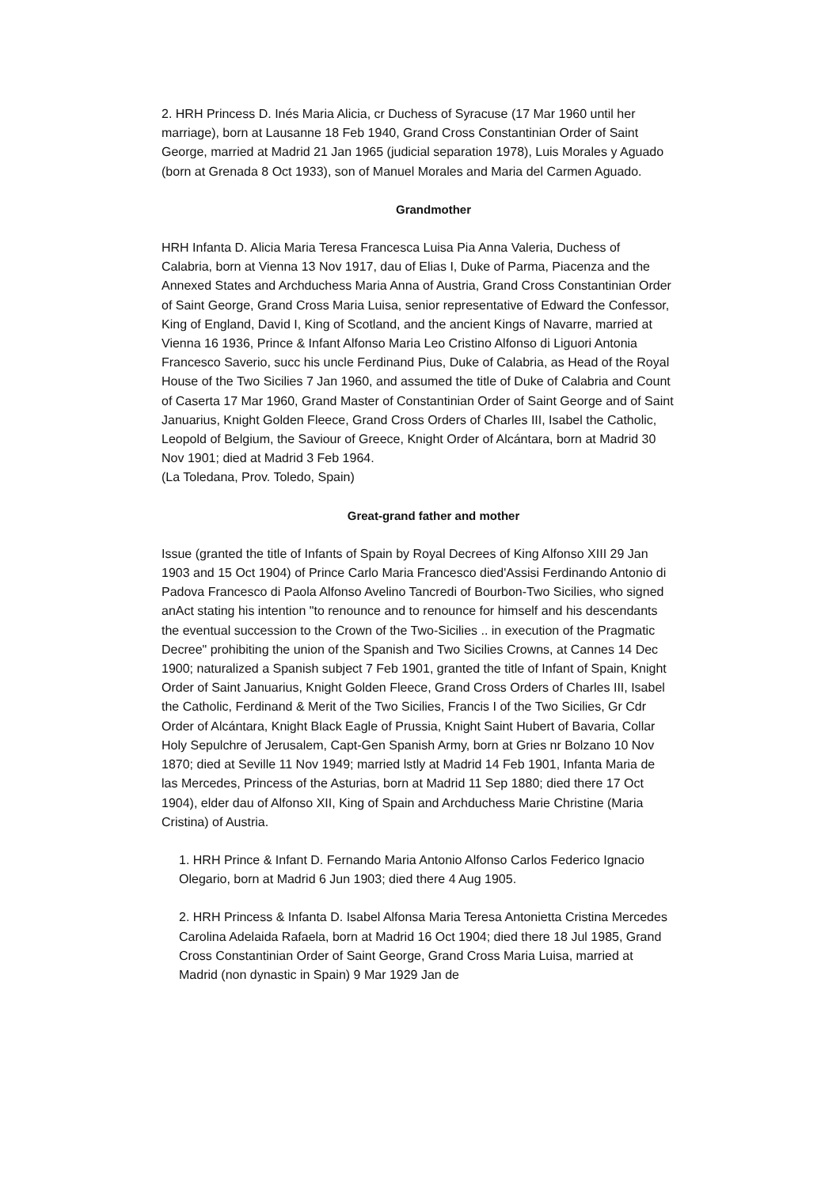2. HRH Princess D. Inés Maria Alicia, cr Duchess of Syracuse (17 Mar 1960 until her marriage), born at Lausanne 18 Feb 1940, Grand Cross Constantinian Order of Saint George, married at Madrid 21 Jan 1965 (judicial separation 1978), Luis Morales y Aguado (born at Grenada 8 Oct 1933), son of Manuel Morales and Maria del Carmen Aguado.
Grandmother
HRH Infanta D. Alicia Maria Teresa Francesca Luisa Pia Anna Valeria, Duchess of Calabria, born at Vienna 13 Nov 1917, dau of Elias I, Duke of Parma, Piacenza and the Annexed States and Archduchess Maria Anna of Austria, Grand Cross Constantinian Order of Saint George, Grand Cross Maria Luisa, senior representative of Edward the Confessor, King of England, David I, King of Scotland, and the ancient Kings of Navarre, married at Vienna 16 1936, Prince & Infant Alfonso Maria Leo Cristino Alfonso di Liguori Antonia Francesco Saverio, succ his uncle Ferdinand Pius, Duke of Calabria, as Head of the Royal House of the Two Sicilies 7 Jan 1960, and assumed the title of Duke of Calabria and Count of Caserta 17 Mar 1960, Grand Master of Constantinian Order of Saint George and of Saint Januarius, Knight Golden Fleece, Grand Cross Orders of Charles III, Isabel the Catholic, Leopold of Belgium, the Saviour of Greece, Knight Order of Alcántara, born at Madrid 30 Nov 1901; died at Madrid 3 Feb 1964.
(La Toledana, Prov. Toledo, Spain)
Great-grand father and mother
Issue (granted the title of Infants of Spain by Royal Decrees of King Alfonso XIII 29 Jan 1903 and 15 Oct 1904) of Prince Carlo Maria Francesco died'Assisi Ferdinando Antonio di Padova Francesco di Paola Alfonso Avelino Tancredi of Bourbon-Two Sicilies, who signed anAct stating his intention "to renounce and to renounce for himself and his descendants the eventual succession to the Crown of the Two-Sicilies .. in execution of the Pragmatic Decree" prohibiting the union of the Spanish and Two Sicilies Crowns, at Cannes 14 Dec 1900; naturalized a Spanish subject 7 Feb 1901, granted the title of Infant of Spain, Knight Order of Saint Januarius, Knight Golden Fleece, Grand Cross Orders of Charles III, Isabel the Catholic, Ferdinand & Merit of the Two Sicilies, Francis I of the Two Sicilies, Gr Cdr Order of Alcántara, Knight Black Eagle of Prussia, Knight Saint Hubert of Bavaria, Collar Holy Sepulchre of Jerusalem, Capt-Gen Spanish Army, born at Gries nr Bolzano 10 Nov 1870; died at Seville 11 Nov 1949; married lstly at Madrid 14 Feb 1901, Infanta Maria de las Mercedes, Princess of the Asturias, born at Madrid 11 Sep 1880; died there 17 Oct 1904), elder dau of Alfonso XII, King of Spain and Archduchess Marie Christine (Maria Cristina) of Austria.
1. HRH Prince & Infant D. Fernando Maria Antonio Alfonso Carlos Federico Ignacio Olegario, born at Madrid 6 Jun 1903; died there 4 Aug 1905.
2. HRH Princess & Infanta D. Isabel Alfonsa Maria Teresa Antonietta Cristina Mercedes Carolina Adelaida Rafaela, born at Madrid 16 Oct 1904; died there 18 Jul 1985, Grand Cross Constantinian Order of Saint George, Grand Cross Maria Luisa, married at Madrid (non dynastic in Spain) 9 Mar 1929 Jan de